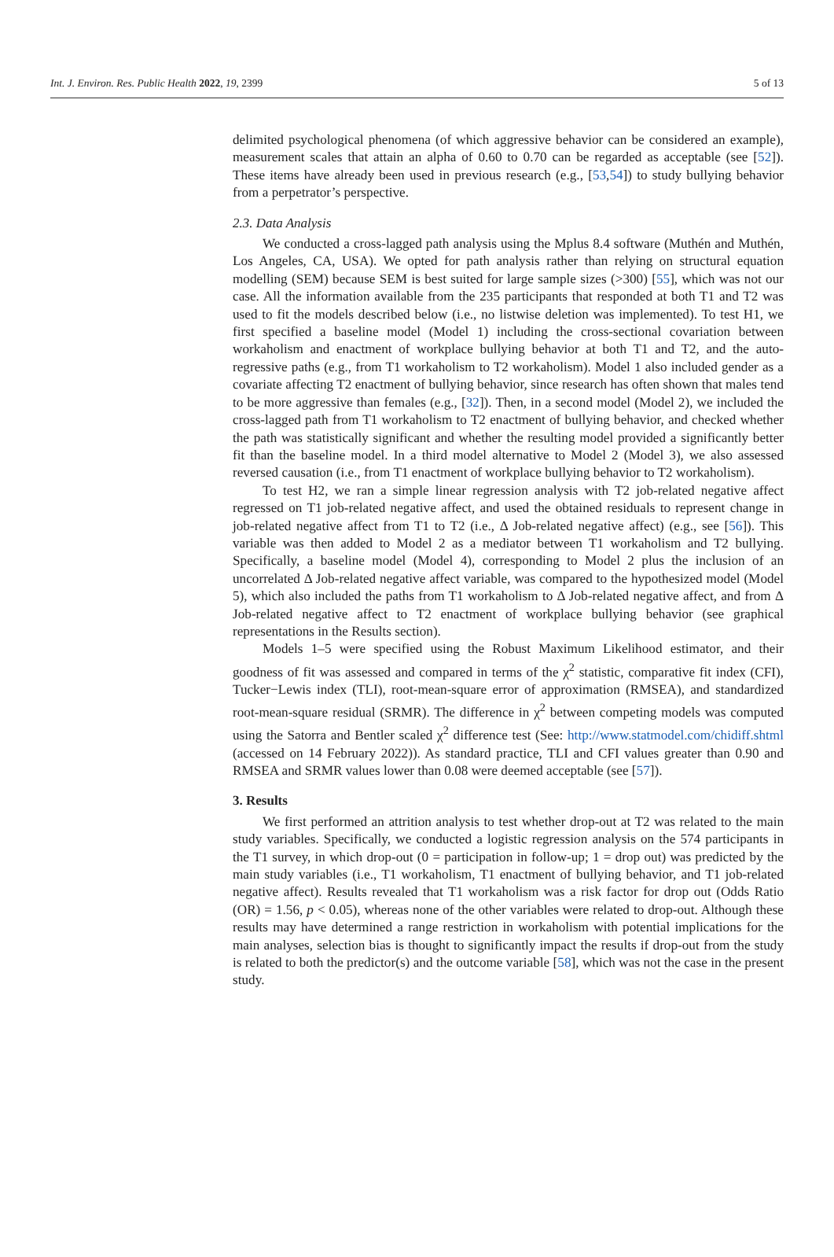Int. J. Environ. Res. Public Health 2022, 19, 2399 5 of 13
delimited psychological phenomena (of which aggressive behavior can be considered an example), measurement scales that attain an alpha of 0.60 to 0.70 can be regarded as acceptable (see [52]). These items have already been used in previous research (e.g., [53,54]) to study bullying behavior from a perpetrator’s perspective.
2.3. Data Analysis
We conducted a cross-lagged path analysis using the Mplus 8.4 software (Muthén and Muthén, Los Angeles, CA, USA). We opted for path analysis rather than relying on structural equation modelling (SEM) because SEM is best suited for large sample sizes (>300) [55], which was not our case. All the information available from the 235 participants that responded at both T1 and T2 was used to fit the models described below (i.e., no listwise deletion was implemented). To test H1, we first specified a baseline model (Model 1) including the cross-sectional covariation between workaholism and enactment of workplace bullying behavior at both T1 and T2, and the auto-regressive paths (e.g., from T1 workaholism to T2 workaholism). Model 1 also included gender as a covariate affecting T2 enactment of bullying behavior, since research has often shown that males tend to be more aggressive than females (e.g., [32]). Then, in a second model (Model 2), we included the cross-lagged path from T1 workaholism to T2 enactment of bullying behavior, and checked whether the path was statistically significant and whether the resulting model provided a significantly better fit than the baseline model. In a third model alternative to Model 2 (Model 3), we also assessed reversed causation (i.e., from T1 enactment of workplace bullying behavior to T2 workaholism).
To test H2, we ran a simple linear regression analysis with T2 job-related negative affect regressed on T1 job-related negative affect, and used the obtained residuals to represent change in job-related negative affect from T1 to T2 (i.e., Δ Job-related negative affect) (e.g., see [56]). This variable was then added to Model 2 as a mediator between T1 workaholism and T2 bullying. Specifically, a baseline model (Model 4), corresponding to Model 2 plus the inclusion of an uncorrelated Δ Job-related negative affect variable, was compared to the hypothesized model (Model 5), which also included the paths from T1 workaholism to Δ Job-related negative affect, and from Δ Job-related negative affect to T2 enactment of workplace bullying behavior (see graphical representations in the Results section).
Models 1–5 were specified using the Robust Maximum Likelihood estimator, and their goodness of fit was assessed and compared in terms of the χ<sup>2</sup> statistic, comparative fit index (CFI), Tucker−Lewis index (TLI), root-mean-square error of approximation (RMSEA), and standardized root-mean-square residual (SRMR). The difference in χ<sup>2</sup> between competing models was computed using the Satorra and Bentler scaled χ<sup>2</sup> difference test (See: http://www.statmodel.com/chidiff.shtml (accessed on 14 February 2022)). As standard practice, TLI and CFI values greater than 0.90 and RMSEA and SRMR values lower than 0.08 were deemed acceptable (see [57]).
3. Results
We first performed an attrition analysis to test whether drop-out at T2 was related to the main study variables. Specifically, we conducted a logistic regression analysis on the 574 participants in the T1 survey, in which drop-out (0 = participation in follow-up; 1 = drop out) was predicted by the main study variables (i.e., T1 workaholism, T1 enactment of bullying behavior, and T1 job-related negative affect). Results revealed that T1 workaholism was a risk factor for drop out (Odds Ratio (OR) = 1.56, p < 0.05), whereas none of the other variables were related to drop-out. Although these results may have determined a range restriction in workaholism with potential implications for the main analyses, selection bias is thought to significantly impact the results if drop-out from the study is related to both the predictor(s) and the outcome variable [58], which was not the case in the present study.